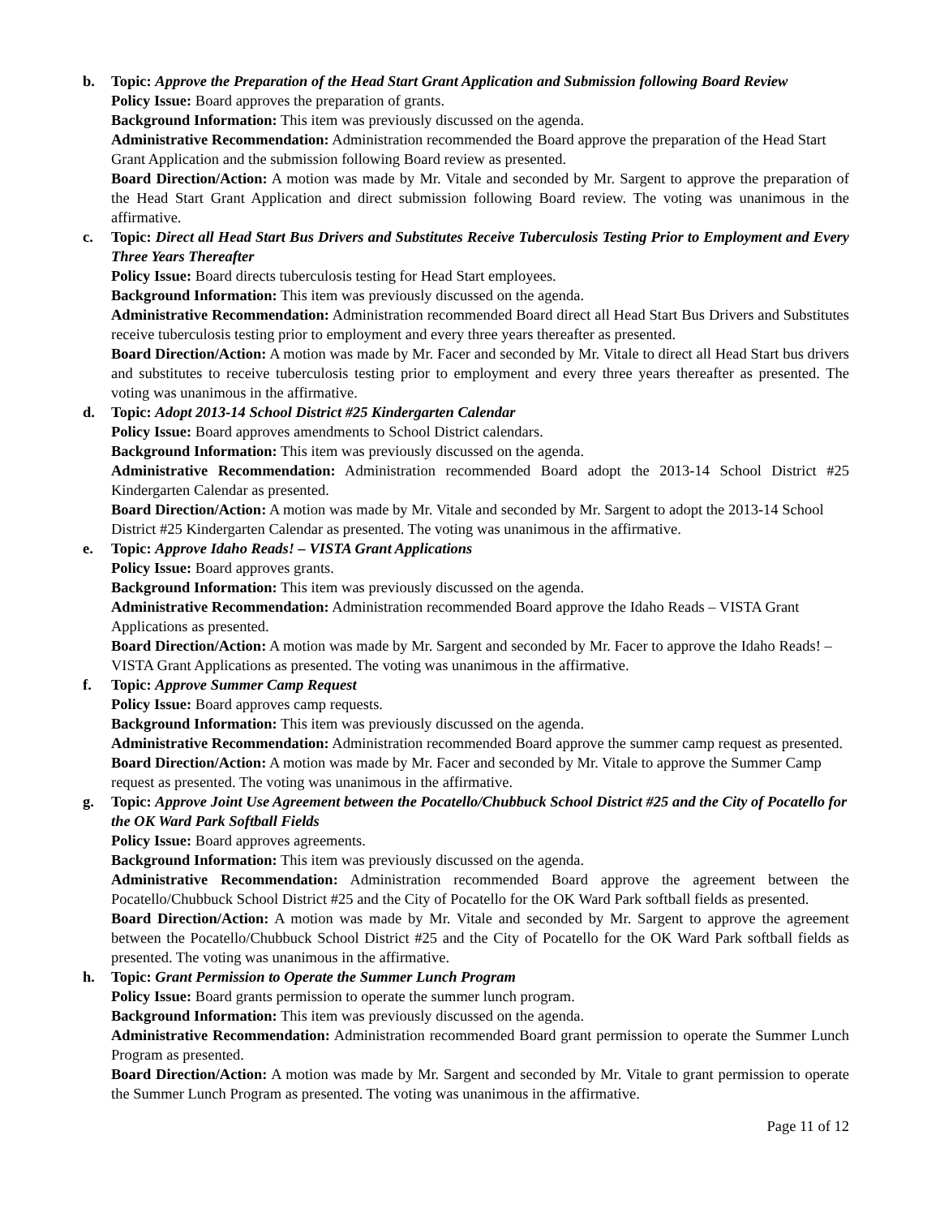b. Topic: Approve the Preparation of the Head Start Grant Application and Submission following Board Review
Policy Issue: Board approves the preparation of grants.
Background Information: This item was previously discussed on the agenda.
Administrative Recommendation: Administration recommended the Board approve the preparation of the Head Start Grant Application and the submission following Board review as presented.
Board Direction/Action: A motion was made by Mr. Vitale and seconded by Mr. Sargent to approve the preparation of the Head Start Grant Application and direct submission following Board review. The voting was unanimous in the affirmative.
c. Topic: Direct all Head Start Bus Drivers and Substitutes Receive Tuberculosis Testing Prior to Employment and Every Three Years Thereafter
Policy Issue: Board directs tuberculosis testing for Head Start employees.
Background Information: This item was previously discussed on the agenda.
Administrative Recommendation: Administration recommended Board direct all Head Start Bus Drivers and Substitutes receive tuberculosis testing prior to employment and every three years thereafter as presented.
Board Direction/Action: A motion was made by Mr. Facer and seconded by Mr. Vitale to direct all Head Start bus drivers and substitutes to receive tuberculosis testing prior to employment and every three years thereafter as presented. The voting was unanimous in the affirmative.
d. Topic: Adopt 2013-14 School District #25 Kindergarten Calendar
Policy Issue: Board approves amendments to School District calendars.
Background Information: This item was previously discussed on the agenda.
Administrative Recommendation: Administration recommended Board adopt the 2013-14 School District #25 Kindergarten Calendar as presented.
Board Direction/Action: A motion was made by Mr. Vitale and seconded by Mr. Sargent to adopt the 2013-14 School District #25 Kindergarten Calendar as presented. The voting was unanimous in the affirmative.
e. Topic: Approve Idaho Reads! – VISTA Grant Applications
Policy Issue: Board approves grants.
Background Information: This item was previously discussed on the agenda.
Administrative Recommendation: Administration recommended Board approve the Idaho Reads – VISTA Grant Applications as presented.
Board Direction/Action: A motion was made by Mr. Sargent and seconded by Mr. Facer to approve the Idaho Reads! – VISTA Grant Applications as presented. The voting was unanimous in the affirmative.
f. Topic: Approve Summer Camp Request
Policy Issue: Board approves camp requests.
Background Information: This item was previously discussed on the agenda.
Administrative Recommendation: Administration recommended Board approve the summer camp request as presented.
Board Direction/Action: A motion was made by Mr. Facer and seconded by Mr. Vitale to approve the Summer Camp request as presented. The voting was unanimous in the affirmative.
g. Topic: Approve Joint Use Agreement between the Pocatello/Chubbuck School District #25 and the City of Pocatello for the OK Ward Park Softball Fields
Policy Issue: Board approves agreements.
Background Information: This item was previously discussed on the agenda.
Administrative Recommendation: Administration recommended Board approve the agreement between the Pocatello/Chubbuck School District #25 and the City of Pocatello for the OK Ward Park softball fields as presented.
Board Direction/Action: A motion was made by Mr. Vitale and seconded by Mr. Sargent to approve the agreement between the Pocatello/Chubbuck School District #25 and the City of Pocatello for the OK Ward Park softball fields as presented. The voting was unanimous in the affirmative.
h. Topic: Grant Permission to Operate the Summer Lunch Program
Policy Issue: Board grants permission to operate the summer lunch program.
Background Information: This item was previously discussed on the agenda.
Administrative Recommendation: Administration recommended Board grant permission to operate the Summer Lunch Program as presented.
Board Direction/Action: A motion was made by Mr. Sargent and seconded by Mr. Vitale to grant permission to operate the Summer Lunch Program as presented. The voting was unanimous in the affirmative.
Page 11 of 12